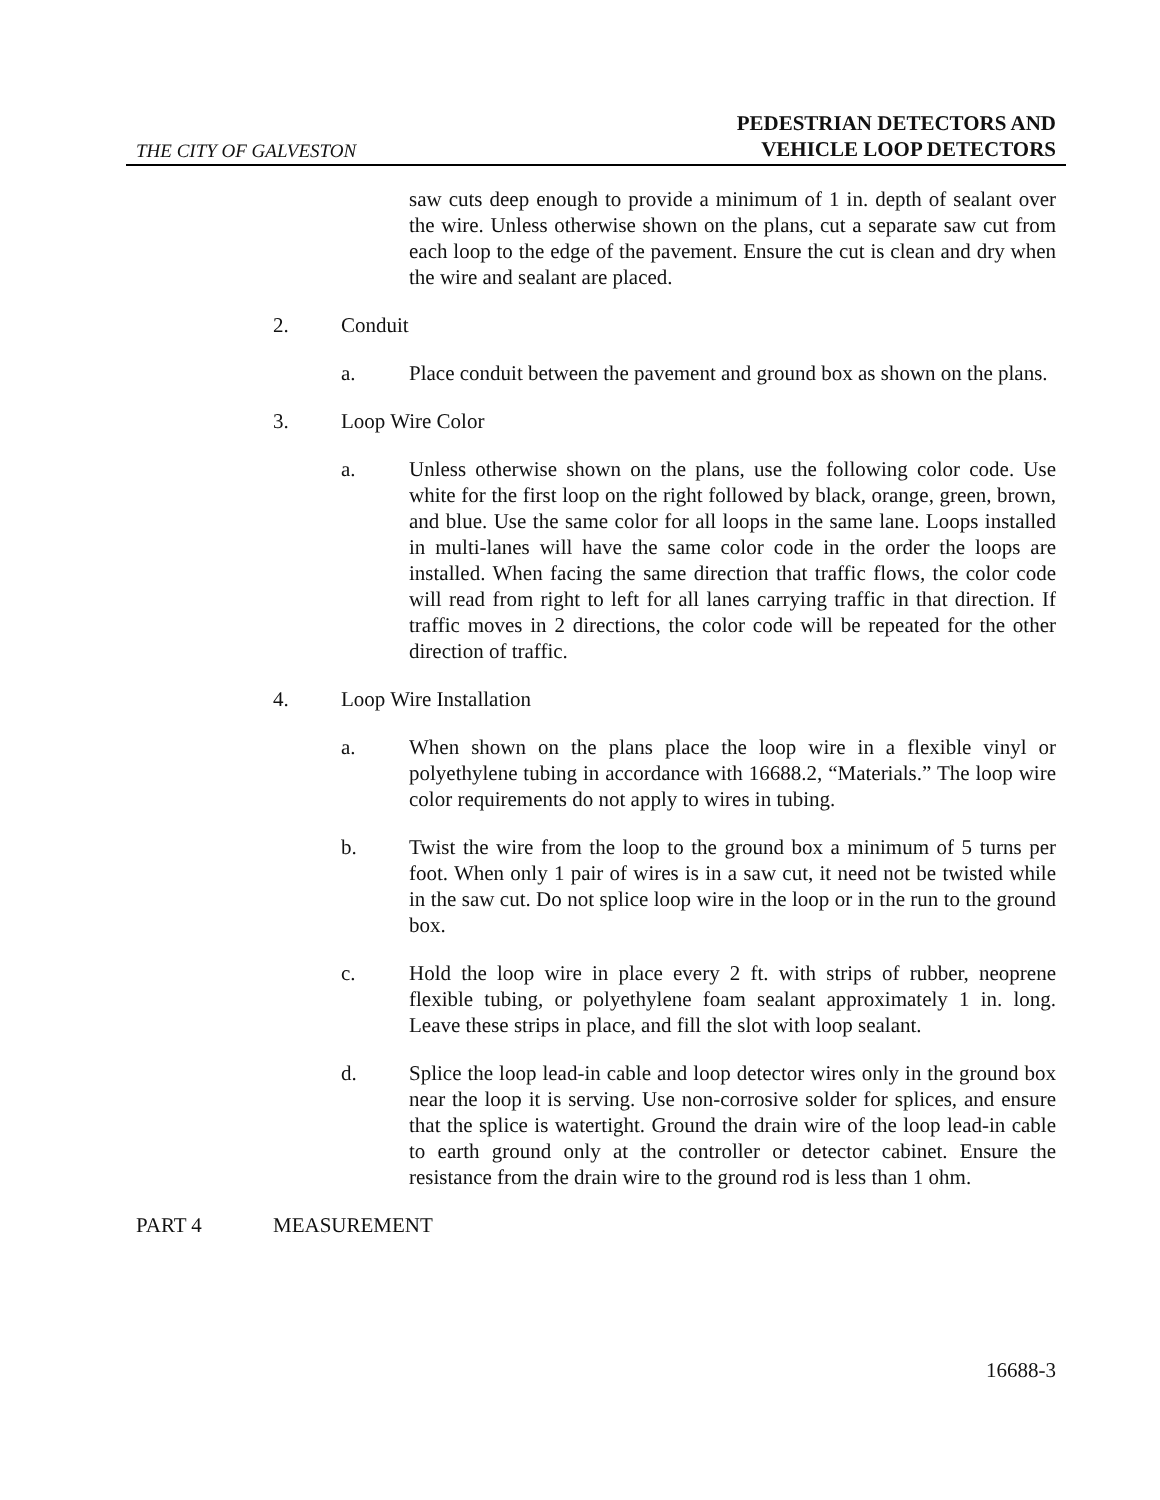THE CITY OF GALVESTON
PEDESTRIAN DETECTORS AND
VEHICLE LOOP DETECTORS
saw cuts deep enough to provide a minimum of 1 in. depth of sealant over the wire. Unless otherwise shown on the plans, cut a separate saw cut from each loop to the edge of the pavement. Ensure the cut is clean and dry when the wire and sealant are placed.
2. Conduit
a. Place conduit between the pavement and ground box as shown on the plans.
3. Loop Wire Color
a. Unless otherwise shown on the plans, use the following color code. Use white for the first loop on the right followed by black, orange, green, brown, and blue. Use the same color for all loops in the same lane. Loops installed in multi-lanes will have the same color code in the order the loops are installed. When facing the same direction that traffic flows, the color code will read from right to left for all lanes carrying traffic in that direction. If traffic moves in 2 directions, the color code will be repeated for the other direction of traffic.
4. Loop Wire Installation
a. When shown on the plans place the loop wire in a flexible vinyl or polyethylene tubing in accordance with 16688.2, “Materials.” The loop wire color requirements do not apply to wires in tubing.
b. Twist the wire from the loop to the ground box a minimum of 5 turns per foot. When only 1 pair of wires is in a saw cut, it need not be twisted while in the saw cut. Do not splice loop wire in the loop or in the run to the ground box.
c. Hold the loop wire in place every 2 ft. with strips of rubber, neoprene flexible tubing, or polyethylene foam sealant approximately 1 in. long. Leave these strips in place, and fill the slot with loop sealant.
d. Splice the loop lead-in cable and loop detector wires only in the ground box near the loop it is serving. Use non-corrosive solder for splices, and ensure that the splice is watertight. Ground the drain wire of the loop lead-in cable to earth ground only at the controller or detector cabinet. Ensure the resistance from the drain wire to the ground rod is less than 1 ohm.
PART 4 MEASUREMENT
16688-3